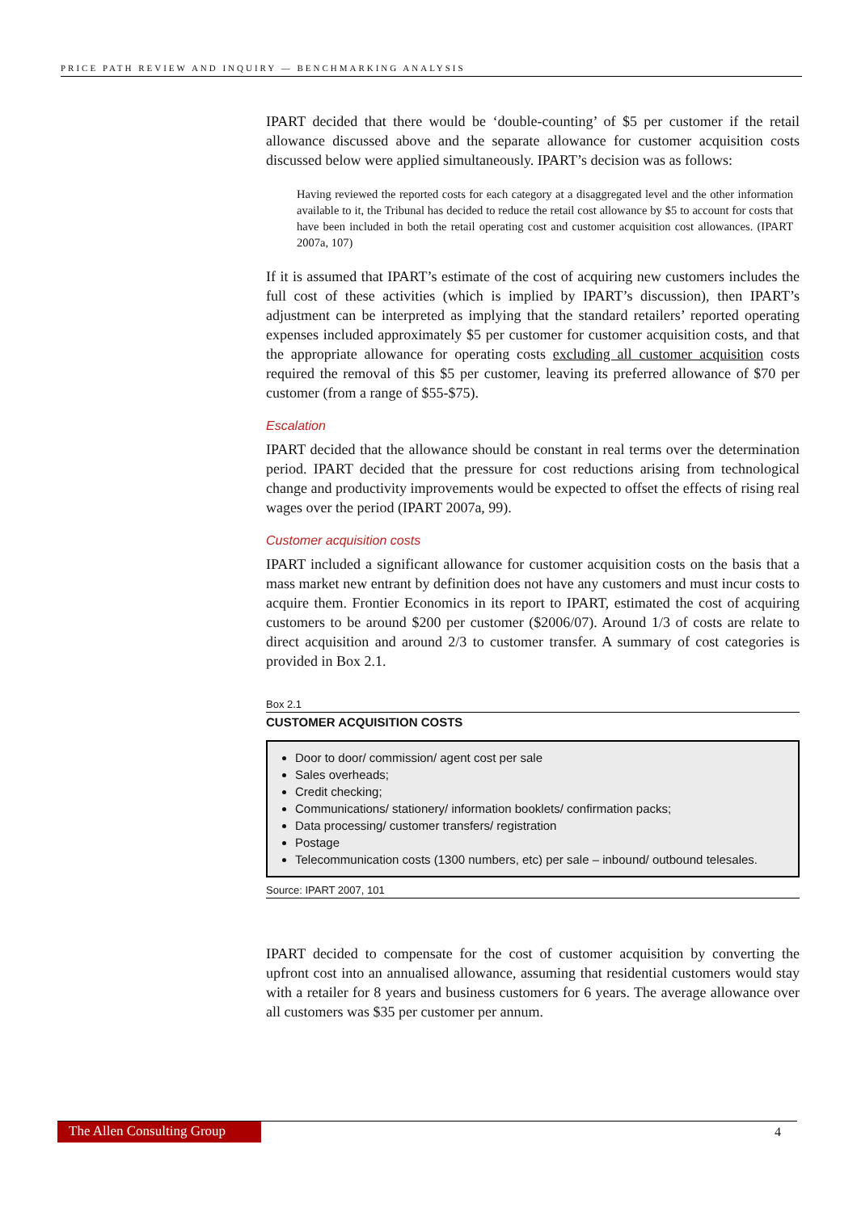PRICE PATH REVIEW AND INQUIRY — BENCHMARKING ANALYSIS
IPART decided that there would be ‘double-counting’ of $5 per customer if the retail allowance discussed above and the separate allowance for customer acquisition costs discussed below were applied simultaneously. IPART’s decision was as follows:
Having reviewed the reported costs for each category at a disaggregated level and the other information available to it, the Tribunal has decided to reduce the retail cost allowance by $5 to account for costs that have been included in both the retail operating cost and customer acquisition cost allowances. (IPART 2007a, 107)
If it is assumed that IPART’s estimate of the cost of acquiring new customers includes the full cost of these activities (which is implied by IPART’s discussion), then IPART’s adjustment can be interpreted as implying that the standard retailers’ reported operating expenses included approximately $5 per customer for customer acquisition costs, and that the appropriate allowance for operating costs excluding all customer acquisition costs required the removal of this $5 per customer, leaving its preferred allowance of $70 per customer (from a range of $55-$75).
Escalation
IPART decided that the allowance should be constant in real terms over the determination period. IPART decided that the pressure for cost reductions arising from technological change and productivity improvements would be expected to offset the effects of rising real wages over the period (IPART 2007a, 99).
Customer acquisition costs
IPART included a significant allowance for customer acquisition costs on the basis that a mass market new entrant by definition does not have any customers and must incur costs to acquire them. Frontier Economics in its report to IPART, estimated the cost of acquiring customers to be around $200 per customer ($2006/07). Around 1/3 of costs are relate to direct acquisition and around 2/3 to customer transfer. A summary of cost categories is provided in Box 2.1.
Box 2.1
CUSTOMER ACQUISITION COSTS
Door to door/ commission/ agent cost per sale
Sales overheads;
Credit checking;
Communications/ stationery/ information booklets/ confirmation packs;
Data processing/ customer transfers/ registration
Postage
Telecommunication costs (1300 numbers, etc) per sale – inbound/ outbound telesales.
Source: IPART 2007, 101
IPART decided to compensate for the cost of customer acquisition by converting the upfront cost into an annualised allowance, assuming that residential customers would stay with a retailer for 8 years and business customers for 6 years. The average allowance over all customers was $35 per customer per annum.
The Allen Consulting Group 4